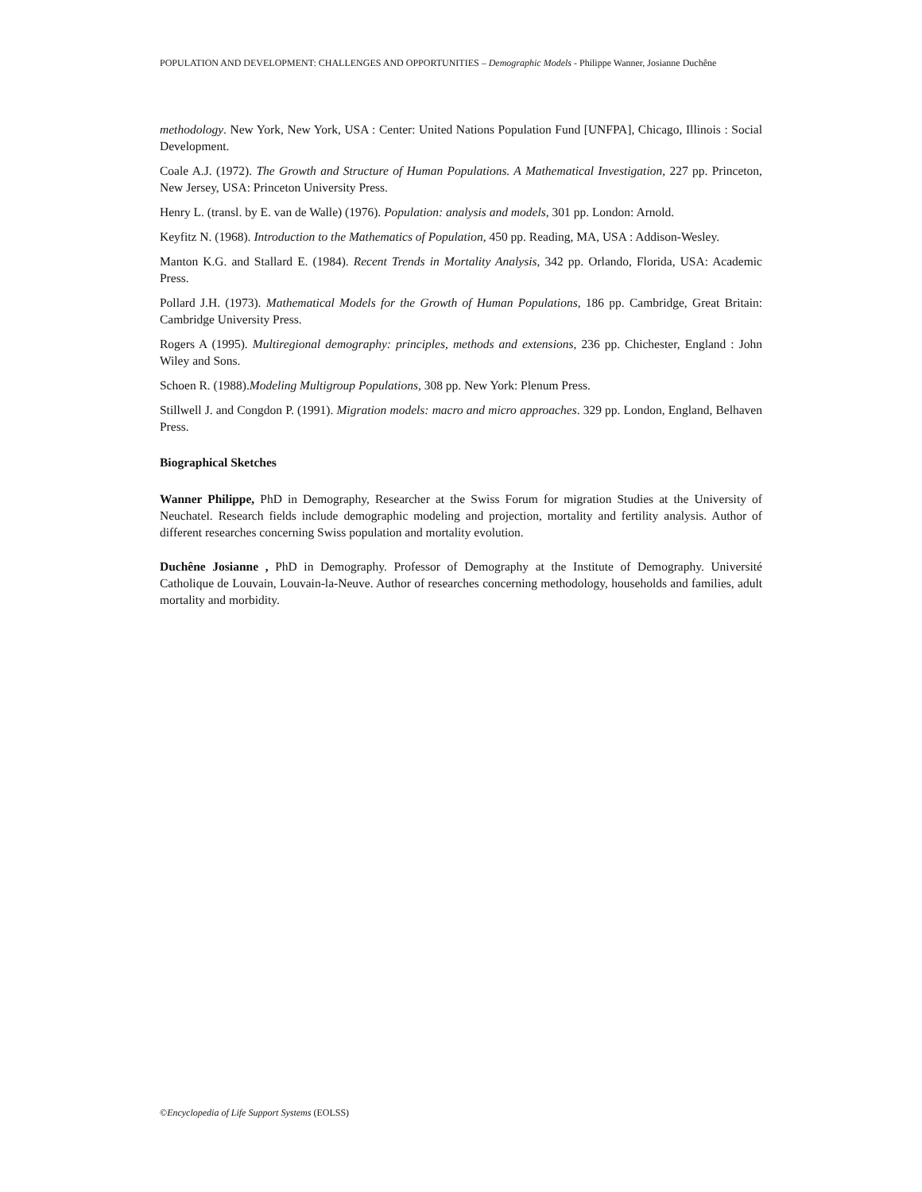POPULATION AND DEVELOPMENT: CHALLENGES AND OPPORTUNITIES – Demographic Models - Philippe Wanner, Josianne Duchêne
methodology. New York, New York, USA : Center: United Nations Population Fund [UNFPA], Chicago, Illinois : Social Development.
Coale A.J. (1972). The Growth and Structure of Human Populations. A Mathematical Investigation, 227 pp. Princeton, New Jersey, USA: Princeton University Press.
Henry L. (transl. by E. van de Walle) (1976). Population: analysis and models, 301 pp. London: Arnold.
Keyfitz N. (1968). Introduction to the Mathematics of Population, 450 pp. Reading, MA, USA : Addison-Wesley.
Manton K.G. and Stallard E. (1984). Recent Trends in Mortality Analysis, 342 pp. Orlando, Florida, USA: Academic Press.
Pollard J.H. (1973). Mathematical Models for the Growth of Human Populations, 186 pp. Cambridge, Great Britain: Cambridge University Press.
Rogers A (1995). Multiregional demography: principles, methods and extensions, 236 pp. Chichester, England : John Wiley and Sons.
Schoen R. (1988).Modeling Multigroup Populations, 308 pp. New York: Plenum Press.
Stillwell J. and Congdon P. (1991). Migration models: macro and micro approaches. 329 pp. London, England, Belhaven Press.
Biographical Sketches
Wanner Philippe, PhD in Demography, Researcher at the Swiss Forum for migration Studies at the University of Neuchatel. Research fields include demographic modeling and projection, mortality and fertility analysis. Author of different researches concerning Swiss population and mortality evolution.
Duchêne Josianne , PhD in Demography. Professor of Demography at the Institute of Demography. Université Catholique de Louvain, Louvain-la-Neuve. Author of researches concerning methodology, households and families, adult mortality and morbidity.
©Encyclopedia of Life Support Systems (EOLSS)